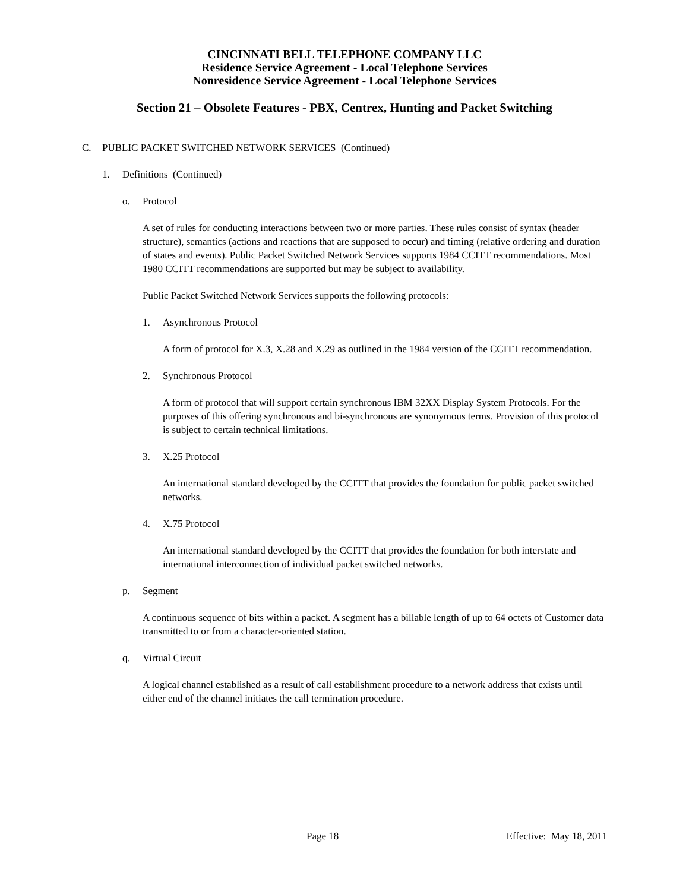CINCINNATI BELL TELEPHONE COMPANY LLC
Residence Service Agreement - Local Telephone Services
Nonresidence Service Agreement - Local Telephone Services
Section 21 – Obsolete Features - PBX, Centrex, Hunting and Packet Switching
C. PUBLIC PACKET SWITCHED NETWORK SERVICES (Continued)
1. Definitions (Continued)
o. Protocol
A set of rules for conducting interactions between two or more parties. These rules consist of syntax (header structure), semantics (actions and reactions that are supposed to occur) and timing (relative ordering and duration of states and events). Public Packet Switched Network Services supports 1984 CCITT recommendations. Most 1980 CCITT recommendations are supported but may be subject to availability.
Public Packet Switched Network Services supports the following protocols:
1. Asynchronous Protocol
A form of protocol for X.3, X.28 and X.29 as outlined in the 1984 version of the CCITT recommendation.
2. Synchronous Protocol
A form of protocol that will support certain synchronous IBM 32XX Display System Protocols. For the purposes of this offering synchronous and bi-synchronous are synonymous terms. Provision of this protocol is subject to certain technical limitations.
3. X.25 Protocol
An international standard developed by the CCITT that provides the foundation for public packet switched networks.
4. X.75 Protocol
An international standard developed by the CCITT that provides the foundation for both interstate and international interconnection of individual packet switched networks.
p. Segment
A continuous sequence of bits within a packet. A segment has a billable length of up to 64 octets of Customer data transmitted to or from a character-oriented station.
q. Virtual Circuit
A logical channel established as a result of call establishment procedure to a network address that exists until either end of the channel initiates the call termination procedure.
Page 18 Effective: May 18, 2011